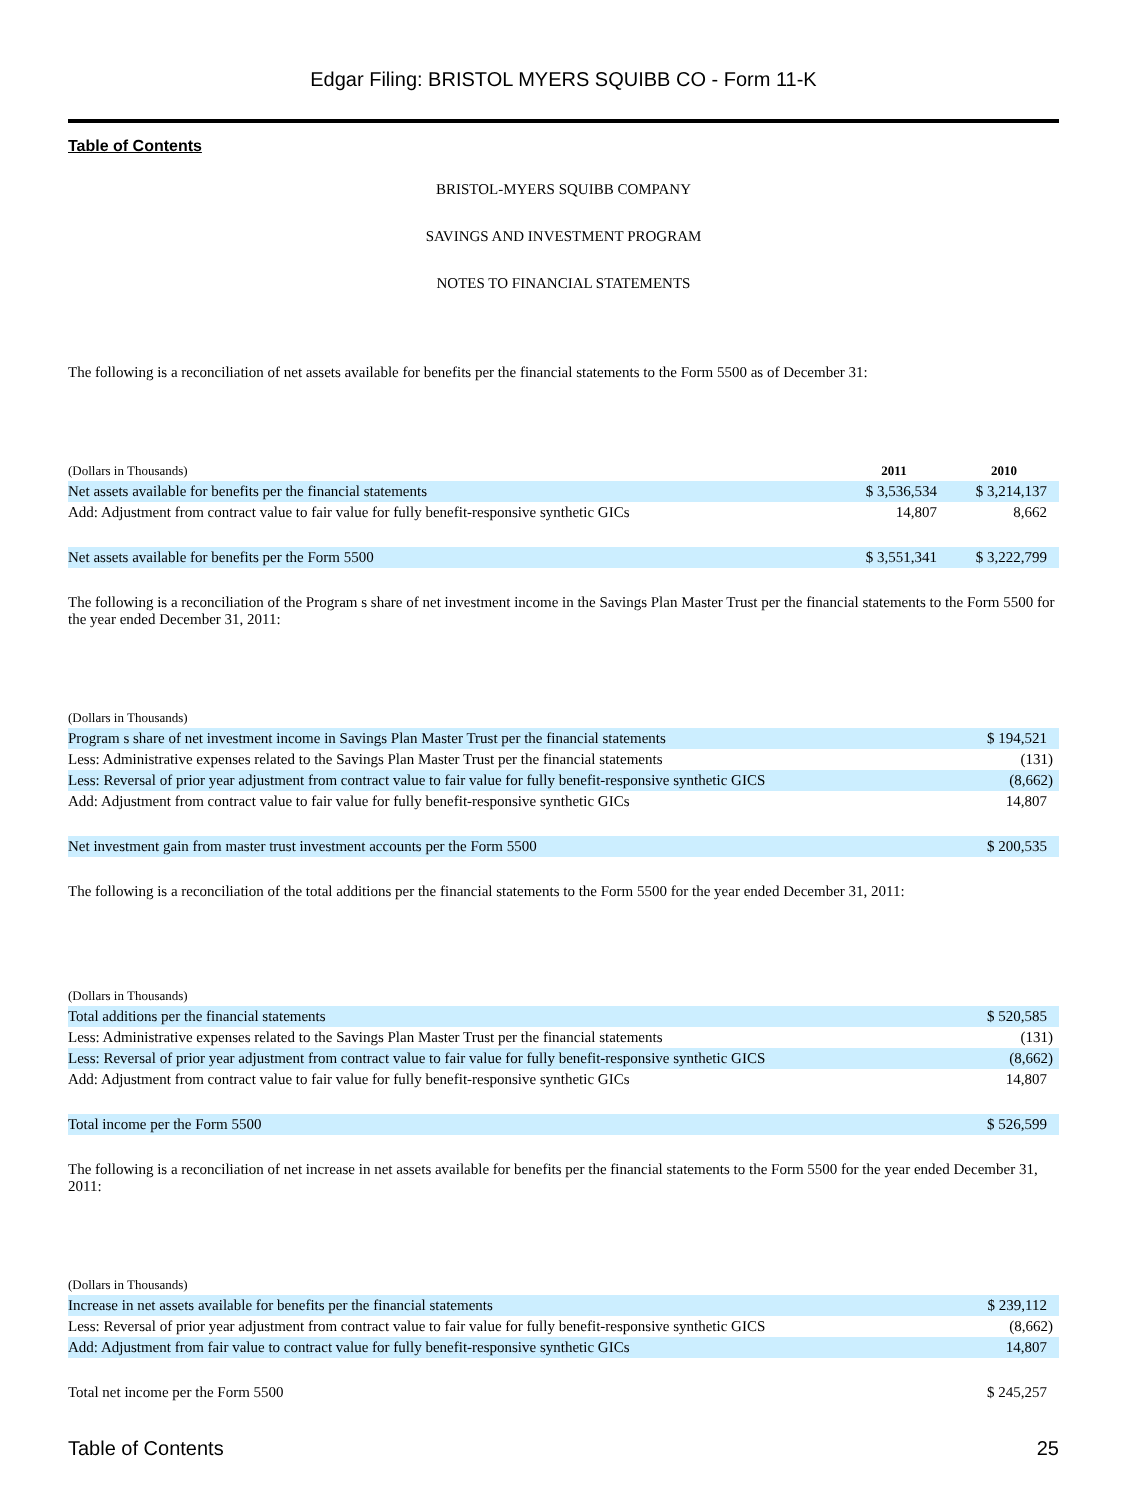Edgar Filing: BRISTOL MYERS SQUIBB CO - Form 11-K
Table of Contents
BRISTOL-MYERS SQUIBB COMPANY
SAVINGS AND INVESTMENT PROGRAM
NOTES TO FINANCIAL STATEMENTS
The following is a reconciliation of net assets available for benefits per the financial statements to the Form 5500 as of December 31:
| (Dollars in Thousands) | 2011 | 2010 |
| Net assets available for benefits per the financial statements | $ 3,536,534 | $ 3,214,137 |
| Add: Adjustment from contract value to fair value for fully benefit-responsive synthetic GICs | 14,807 | 8,662 |
| Net assets available for benefits per the Form 5500 | $ 3,551,341 | $ 3,222,799 |
The following is a reconciliation of the Program s share of net investment income in the Savings Plan Master Trust per the financial statements to the Form 5500 for the year ended December 31, 2011:
| (Dollars in Thousands) | |
| Program s share of net investment income in Savings Plan Master Trust per the financial statements | $ 194,521 |
| Less: Administrative expenses related to the Savings Plan Master Trust per the financial statements | (131) |
| Less: Reversal of prior year adjustment from contract value to fair value for fully benefit-responsive synthetic GICS | (8,662) |
| Add: Adjustment from contract value to fair value for fully benefit-responsive synthetic GICs | 14,807 |
| Net investment gain from master trust investment accounts per the Form 5500 | $ 200,535 |
The following is a reconciliation of the total additions per the financial statements to the Form 5500 for the year ended December 31, 2011:
| (Dollars in Thousands) | |
| Total additions per the financial statements | $ 520,585 |
| Less: Administrative expenses related to the Savings Plan Master Trust per the financial statements | (131) |
| Less: Reversal of prior year adjustment from contract value to fair value for fully benefit-responsive synthetic GICS | (8,662) |
| Add: Adjustment from contract value to fair value for fully benefit-responsive synthetic GICs | 14,807 |
| Total income per the Form 5500 | $ 526,599 |
The following is a reconciliation of net increase in net assets available for benefits per the financial statements to the Form 5500 for the year ended December 31, 2011:
| (Dollars in Thousands) | |
| Increase in net assets available for benefits per the financial statements | $ 239,112 |
| Less: Reversal of prior year adjustment from contract value to fair value for fully benefit-responsive synthetic GICS | (8,662) |
| Add: Adjustment from fair value to contract value for fully benefit-responsive synthetic GICs | 14,807 |
| Total net income per the Form 5500 | $ 245,257 |
Table of Contents 25